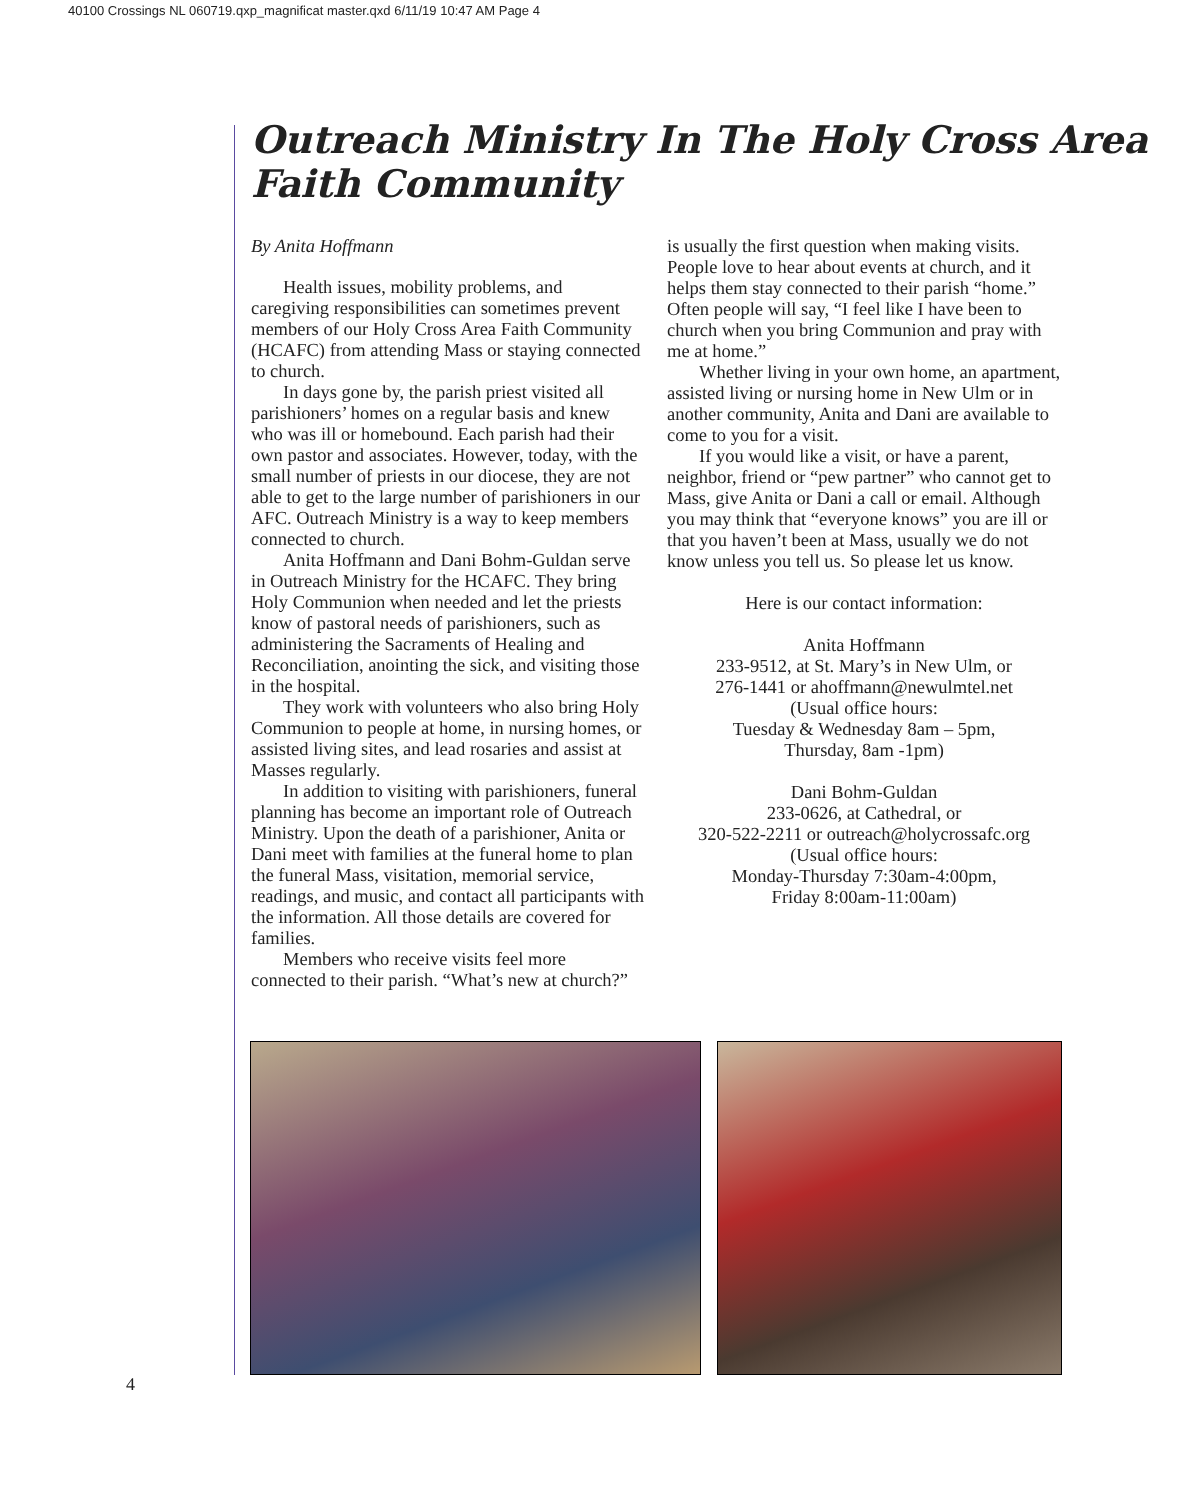40100 Crossings NL 060719.qxp_magnificat master.qxd 6/11/19 10:47 AM Page 4
Outreach Ministry In The Holy Cross Area
Faith Community
By Anita Hoffmann
Health issues, mobility problems, and caregiving responsibilities can sometimes prevent members of our Holy Cross Area Faith Community (HCAFC) from attending Mass or staying connected to church.
In days gone by, the parish priest visited all parishioners’ homes on a regular basis and knew who was ill or homebound. Each parish had their own pastor and associates. However, today, with the small number of priests in our diocese, they are not able to get to the large number of parishioners in our AFC. Outreach Ministry is a way to keep members connected to church.
Anita Hoffmann and Dani Bohm-Guldan serve in Outreach Ministry for the HCAFC. They bring Holy Communion when needed and let the priests know of pastoral needs of parishioners, such as administering the Sacraments of Healing and Reconciliation, anointing the sick, and visiting those in the hospital.
They work with volunteers who also bring Holy Communion to people at home, in nursing homes, or assisted living sites, and lead rosaries and assist at Masses regularly.
In addition to visiting with parishioners, funeral planning has become an important role of Outreach Ministry. Upon the death of a parishioner, Anita or Dani meet with families at the funeral home to plan the funeral Mass, visitation, memorial service, readings, and music, and contact all participants with the information. All those details are covered for families.
Members who receive visits feel more connected to their parish. “What’s new at church?”
is usually the first question when making visits. People love to hear about events at church, and it helps them stay connected to their parish “home.” Often people will say, “I feel like I have been to church when you bring Communion and pray with me at home.”
Whether living in your own home, an apartment, assisted living or nursing home in New Ulm or in another community, Anita and Dani are available to come to you for a visit.
If you would like a visit, or have a parent, neighbor, friend or “pew partner” who cannot get to Mass, give Anita or Dani a call or email. Although you may think that “everyone knows” you are ill or that you haven’t been at Mass, usually we do not know unless you tell us. So please let us know.
Here is our contact information:
Anita Hoffmann
233-9512, at St. Mary’s in New Ulm, or
276-1441 or ahoffmann@newulmtel.net
(Usual office hours:
Tuesday & Wednesday 8am – 5pm,
Thursday, 8am -1pm)
Dani Bohm-Guldan
233-0626, at Cathedral, or
320-522-2211 or outreach@holycrossafc.org
(Usual office hours:
Monday-Thursday 7:30am-4:00pm,
Friday 8:00am-11:00am)
4